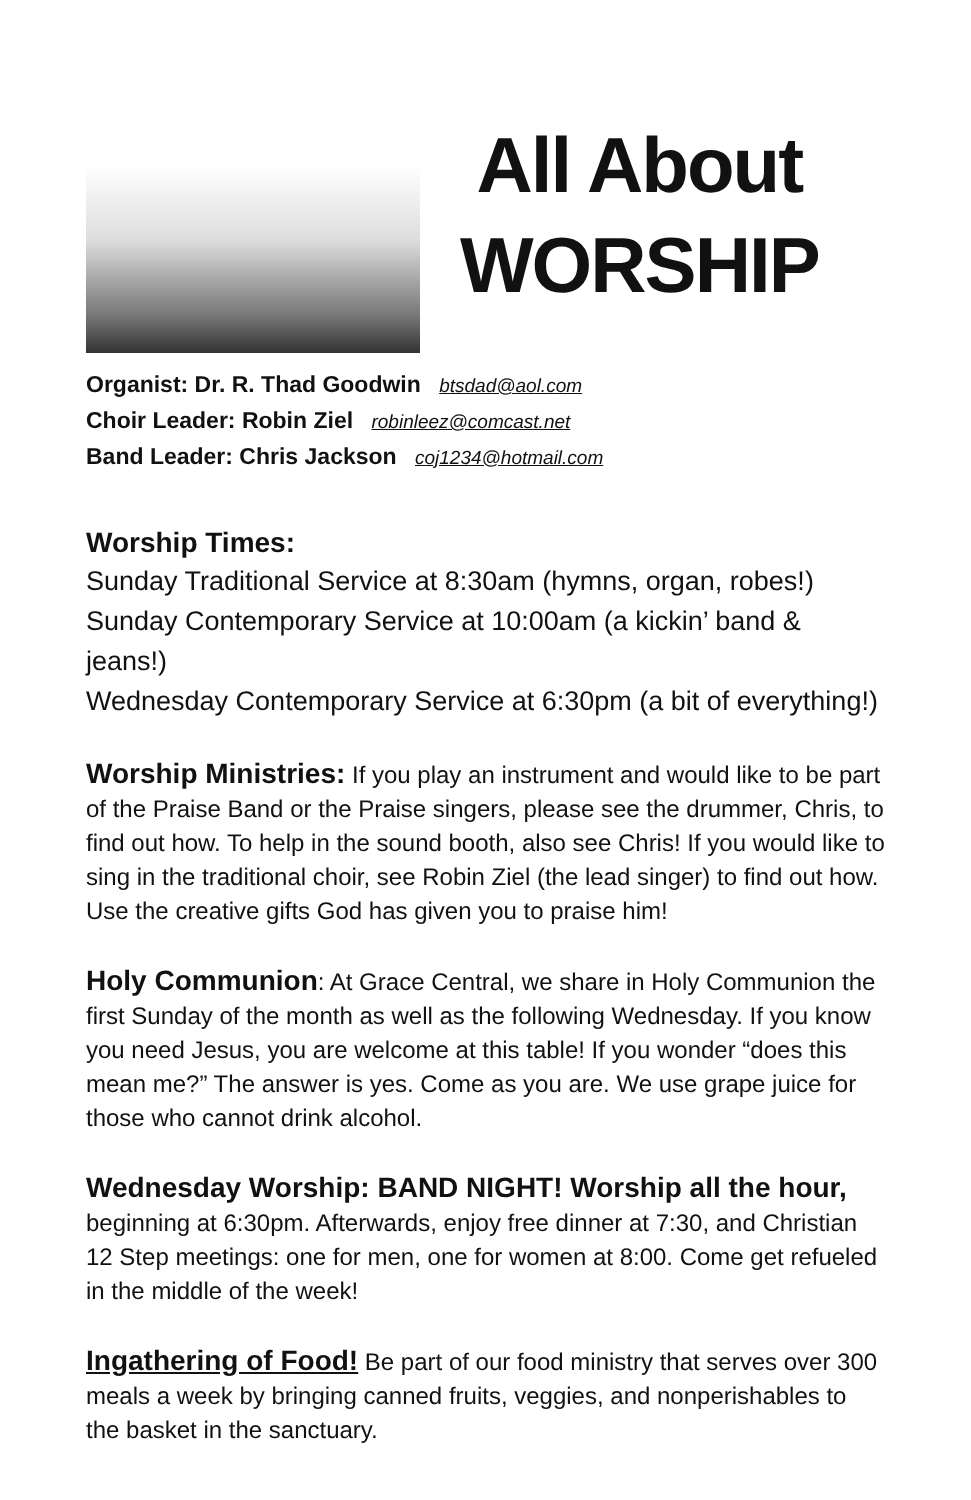All About
WORSHIP
Organist: Dr. R. Thad Goodwin btsdad@aol.com
Choir Leader: Robin Ziel robinleez@comcast.net
Band Leader: Chris Jackson coj1234@hotmail.com
Worship Times:
Sunday Traditional Service at 8:30am (hymns, organ, robes!)
Sunday Contemporary Service at 10:00am (a kickin’ band & jeans!)
Wednesday Contemporary Service at 6:30pm (a bit of everything!)
Worship Ministries: If you play an instrument and would like to be part of the Praise Band or the Praise singers, please see the drummer, Chris, to find out how. To help in the sound booth, also see Chris! If you would like to sing in the traditional choir, see Robin Ziel (the lead singer) to find out how. Use the creative gifts God has given you to praise him!
Holy Communion: At Grace Central, we share in Holy Communion the first Sunday of the month as well as the following Wednesday. If you know you need Jesus, you are welcome at this table! If you wonder “does this mean me?” The answer is yes. Come as you are. We use grape juice for those who cannot drink alcohol.
Wednesday Worship: BAND NIGHT! Worship all the hour, beginning at 6:30pm. Afterwards, enjoy free dinner at 7:30, and Christian 12 Step meetings: one for men, one for women at 8:00. Come get refueled in the middle of the week!
Ingathering of Food! Be part of our food ministry that serves over 300 meals a week by bringing canned fruits, veggies, and nonperishables to the basket in the sanctuary.